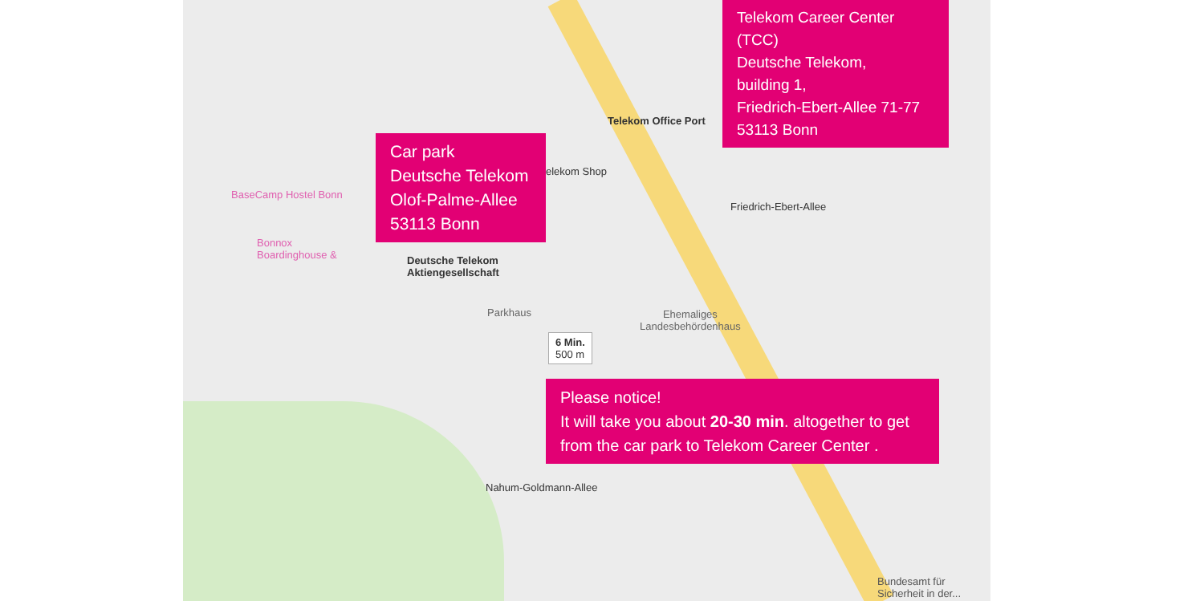Telekom Career Center (TCC)
Deutsche Telekom,
building 1,
Friedrich-Ebert-Allee 71-77
53113 Bonn
Telekom Office Port
Car park
Deutsche Telekom
Olof-Palme-Allee
53113 Bonn
elekom Shop
BaseCamp Hostel Bonn
Bonnox
Boardinghouse &
Deutsche Telekom
Aktiengesellschaft
Parkhaus
Ehemaliges
Landesbehördenhaus
Friedrich-Ebert-Allee
6 Min.
500 m
Please notice!
It will take you about 20-30 min. altogether to get from the car park to Telekom Career Center .
Nahum-Goldmann-Allee
Bundesamt für
Sicherheit in der...